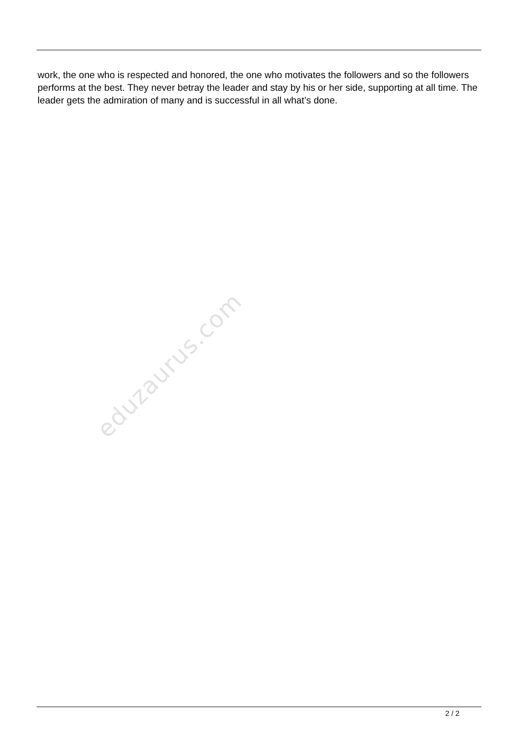work, the one who is respected and honored, the one who motivates the followers and so the followers performs at the best. They never betray the leader and stay by his or her side, supporting at all time. The leader gets the admiration of many and is successful in all what’s done.
eduzaurus.com
2 / 2